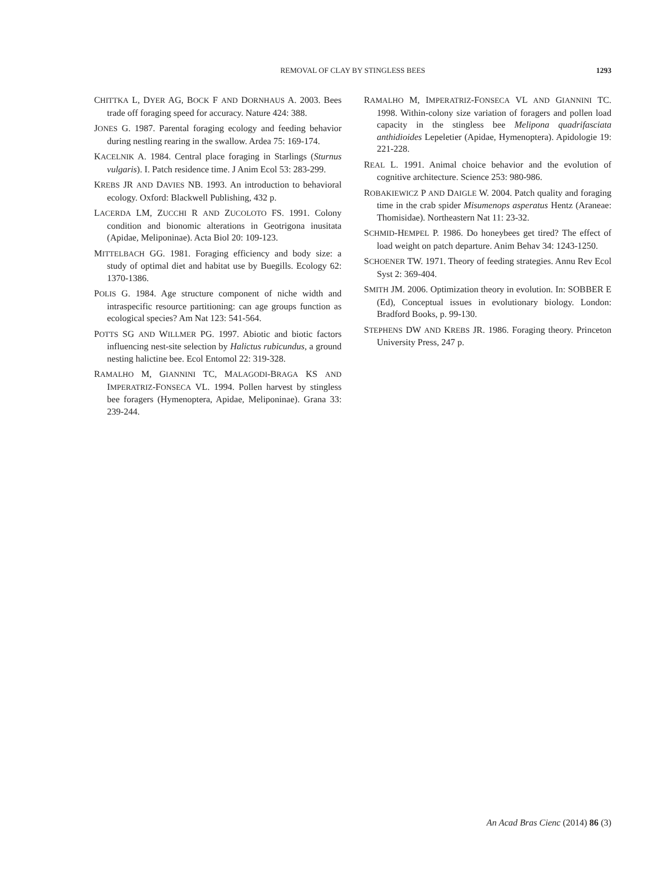REMOVAL OF CLAY BY STINGLESS BEES 1293
CHITTKA L, DYER AG, BOCK F AND DORNHAUS A. 2003. Bees trade off foraging speed for accuracy. Nature 424: 388.
JONES G. 1987. Parental foraging ecology and feeding behavior during nestling rearing in the swallow. Ardea 75: 169-174.
KACELNIK A. 1984. Central place foraging in Starlings (Sturnus vulgaris). I. Patch residence time. J Anim Ecol 53: 283-299.
KREBS JR AND DAVIES NB. 1993. An introduction to behavioral ecology. Oxford: Blackwell Publishing, 432 p.
LACERDA LM, ZUCCHI R AND ZUCOLOTO FS. 1991. Colony condition and bionomic alterations in Geotrigona inusitata (Apidae, Meliponinae). Acta Biol 20: 109-123.
MITTELBACH GG. 1981. Foraging efficiency and body size: a study of optimal diet and habitat use by Buegills. Ecology 62: 1370-1386.
POLIS G. 1984. Age structure component of niche width and intraspecific resource partitioning: can age groups function as ecological species? Am Nat 123: 541-564.
POTTS SG AND WILLMER PG. 1997. Abiotic and biotic factors influencing nest-site selection by Halictus rubicundus, a ground nesting halictine bee. Ecol Entomol 22: 319-328.
RAMALHO M, GIANNINI TC, MALAGODI-BRAGA KS AND IMPERATRIZ-FONSECA VL. 1994. Pollen harvest by stingless bee foragers (Hymenoptera, Apidae, Meliponinae). Grana 33: 239-244.
RAMALHO M, IMPERATRIZ-FONSECA VL AND GIANNINI TC. 1998. Within-colony size variation of foragers and pollen load capacity in the stingless bee Melipona quadrifasciata anthidioides Lepeletier (Apidae, Hymenoptera). Apidologie 19: 221-228.
REAL L. 1991. Animal choice behavior and the evolution of cognitive architecture. Science 253: 980-986.
ROBAKIEWICZ P AND DAIGLE W. 2004. Patch quality and foraging time in the crab spider Misumenops asperatus Hentz (Araneae: Thomisidae). Northeastern Nat 11: 23-32.
SCHMID-HEMPEL P. 1986. Do honeybees get tired? The effect of load weight on patch departure. Anim Behav 34: 1243-1250.
SCHOENER TW. 1971. Theory of feeding strategies. Annu Rev Ecol Syst 2: 369-404.
SMITH JM. 2006. Optimization theory in evolution. In: SOBBER E (Ed), Conceptual issues in evolutionary biology. London: Bradford Books, p. 99-130.
STEPHENS DW AND KREBS JR. 1986. Foraging theory. Princeton University Press, 247 p.
An Acad Bras Cienc (2014) 86 (3)